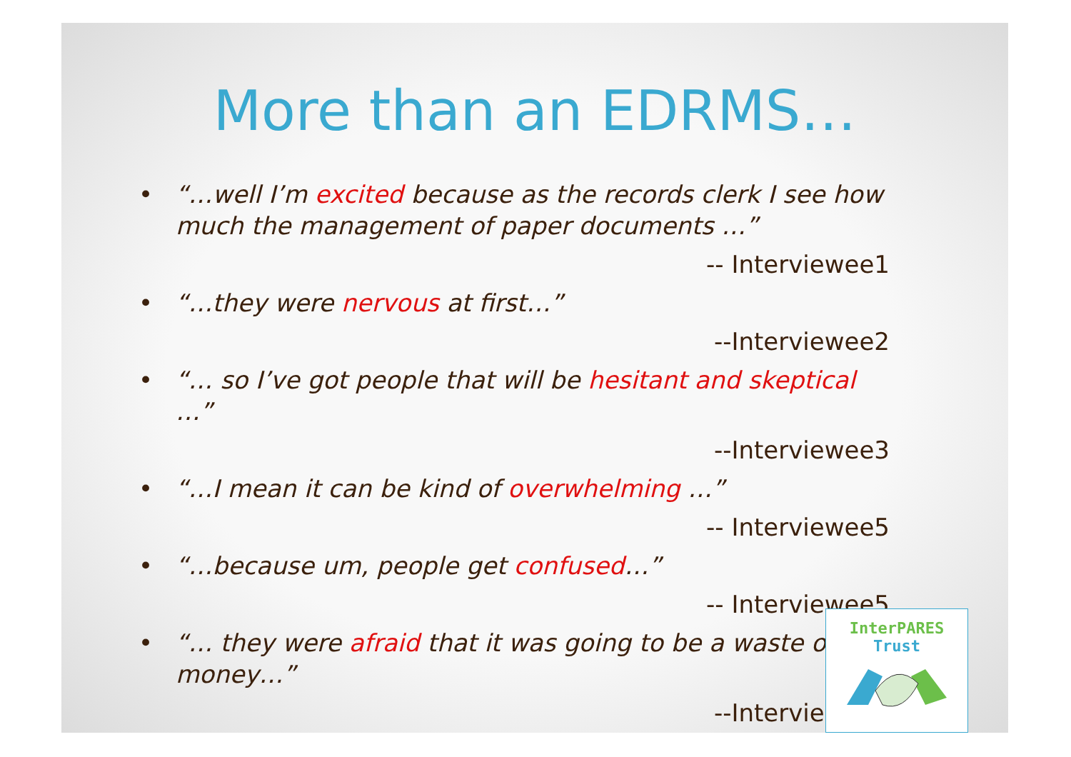More than an EDRMS…
• “…well I’m excited because as the records clerk I see how much the management of paper documents …”
-- Interviewee1
• “…they were nervous at first…”
--Interviewee2
• “… so I’ve got people that will be hesitant and skeptical …”
--Interviewee3
• “…I mean it can be kind of overwhelming …”
-- Interviewee5
• “…because um, people get confused…”
-- Interviewee5
• “… they were afraid that it was going to be a waste of money…”
--Interviewee6
InterPARES
Trust